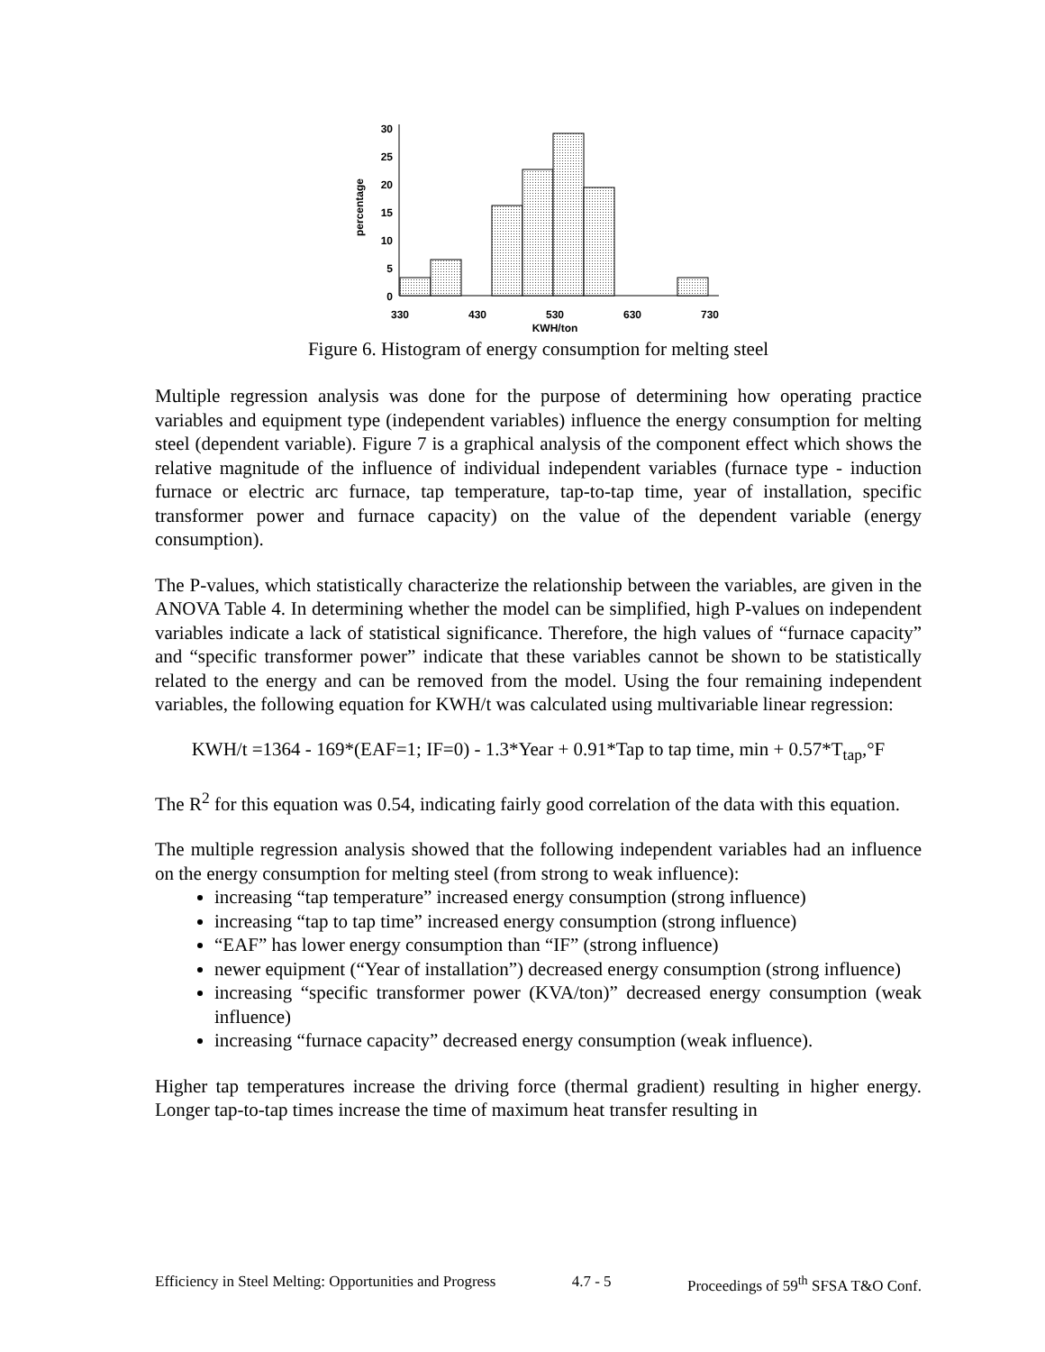30
25
20
15
10
5
0
percentage
330
430
530
630
730
KWH/ton
Figure 6. Histogram of energy consumption for melting steel
Multiple regression analysis was done for the purpose of determining how operating practice variables and equipment type (independent variables) influence the energy consumption for melting steel (dependent variable). Figure 7 is a graphical analysis of the component effect which shows the relative magnitude of the influence of individual independent variables (furnace type - induction furnace or electric arc furnace, tap temperature, tap-to-tap time, year of installation, specific transformer power and furnace capacity) on the value of the dependent variable (energy consumption).
The P-values, which statistically characterize the relationship between the variables, are given in the ANOVA Table 4. In determining whether the model can be simplified, high P-values on independent variables indicate a lack of statistical significance. Therefore, the high values of “furnace capacity” and “specific transformer power” indicate that these variables cannot be shown to be statistically related to the energy and can be removed from the model. Using the four remaining independent variables, the following equation for KWH/t was calculated using multivariable linear regression:
KWH/t =1364 - 169*(EAF=1; IF=0) - 1.3*Year + 0.91*Tap to tap time, min + 0.57*T<sub>tap</sub>,°F
The R<sup>2</sup> for this equation was 0.54, indicating fairly good correlation of the data with this equation.
The multiple regression analysis showed that the following independent variables had an influence on the energy consumption for melting steel (from strong to weak influence):
increasing “tap temperature” increased energy consumption (strong influence)
increasing “tap to tap time” increased energy consumption (strong influence)
“EAF” has lower energy consumption than “IF” (strong influence)
newer equipment (“Year of installation”) decreased energy consumption (strong influence)
increasing “specific transformer power (KVA/ton)” decreased energy consumption (weak influence)
increasing “furnace capacity” decreased energy consumption (weak influence).
Higher tap temperatures increase the driving force (thermal gradient) resulting in higher energy. Longer tap-to-tap times increase the time of maximum heat transfer resulting in
Efficiency in Steel Melting: Opportunities and Progress 4.7 - 5 Proceedings of 59<sup>th</sup> SFSA T&O Conf.